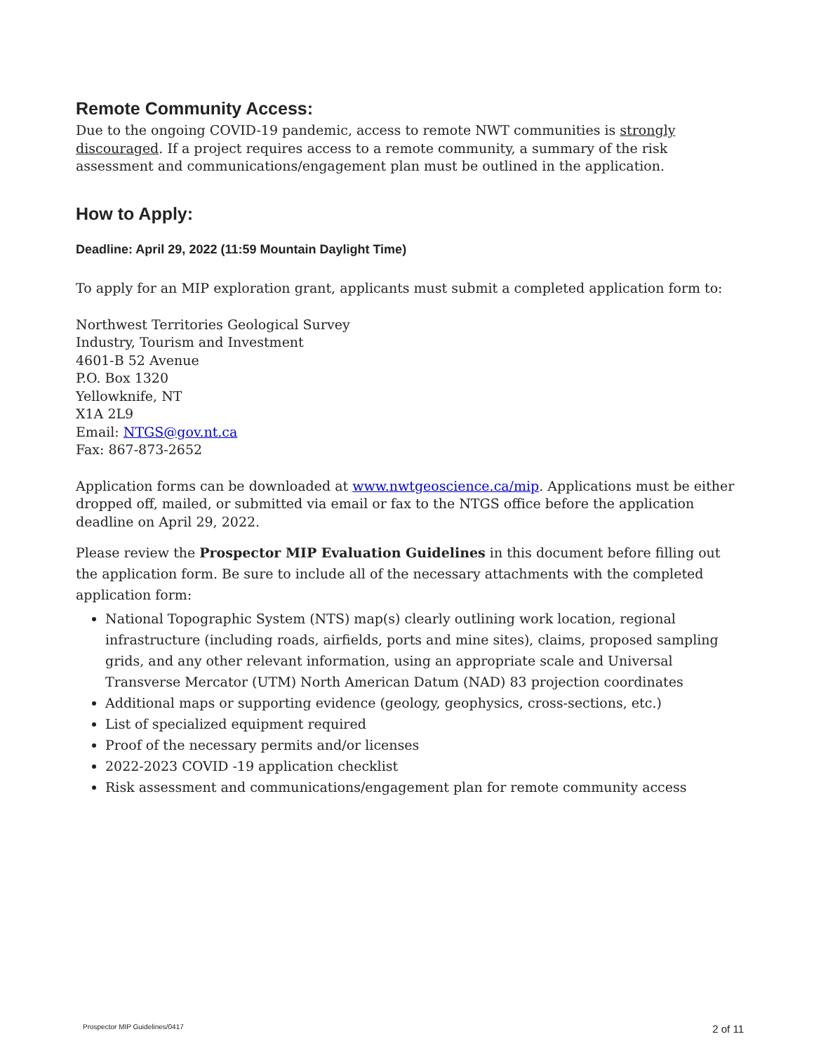Remote Community Access:
Due to the ongoing COVID-19 pandemic, access to remote NWT communities is strongly discouraged. If a project requires access to a remote community, a summary of the risk assessment and communications/engagement plan must be outlined in the application.
How to Apply:
Deadline: April 29, 2022 (11:59 Mountain Daylight Time)
To apply for an MIP exploration grant, applicants must submit a completed application form to:
Northwest Territories Geological Survey
Industry, Tourism and Investment
4601-B 52 Avenue
P.O. Box 1320
Yellowknife, NT
X1A 2L9
Email: NTGS@gov.nt.ca
Fax: 867-873-2652
Application forms can be downloaded at www.nwtgeoscience.ca/mip. Applications must be either dropped off, mailed, or submitted via email or fax to the NTGS office before the application deadline on April 29, 2022.
Please review the Prospector MIP Evaluation Guidelines in this document before filling out the application form. Be sure to include all of the necessary attachments with the completed application form:
National Topographic System (NTS) map(s) clearly outlining work location, regional infrastructure (including roads, airfields, ports and mine sites), claims, proposed sampling grids, and any other relevant information, using an appropriate scale and Universal Transverse Mercator (UTM) North American Datum (NAD) 83 projection coordinates
Additional maps or supporting evidence (geology, geophysics, cross-sections, etc.)
List of specialized equipment required
Proof of the necessary permits and/or licenses
2022-2023 COVID -19 application checklist
Risk assessment and communications/engagement plan for remote community access
Prospector MIP Guidelines/0417 2 of 11